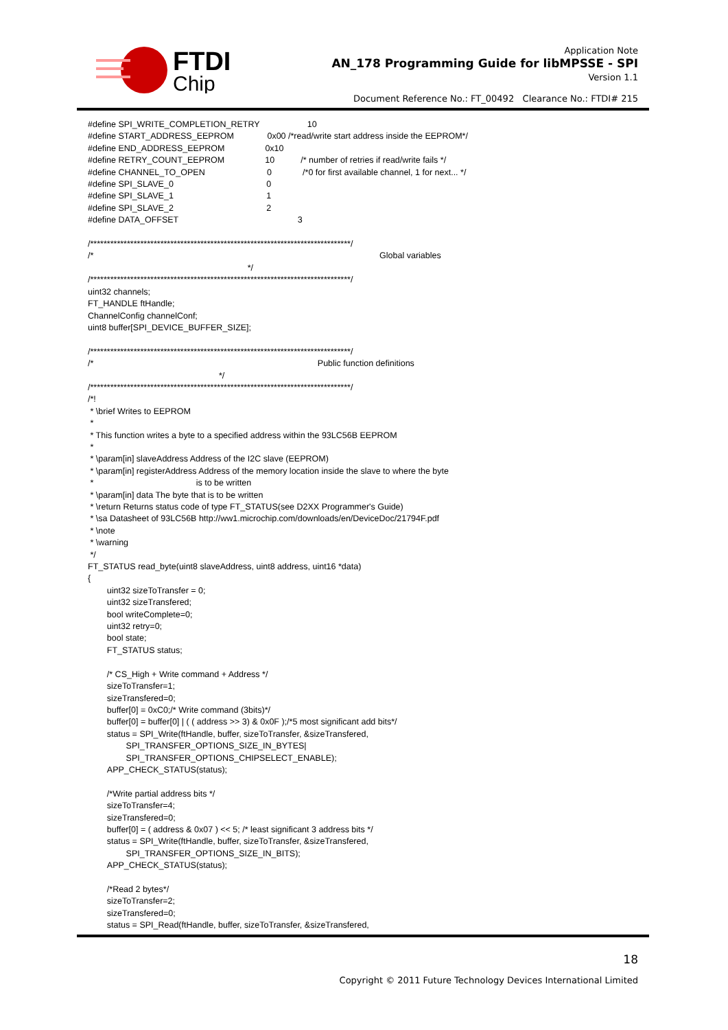FTDI
Chip
Application Note
AN_178 Programming Guide for libMPSSE - SPI
Version 1.1
Document Reference No.: FT_00492 Clearance No.: FTDI# 215
#define SPI_WRITE_COMPLETION_RETRY                    10
#define START_ADDRESS_EEPROM              0x00 /*read/write start address inside the EEPROM*/
#define END_ADDRESS_EEPROM                 0x10
#define RETRY_COUNT_EEPROM                 10           /* number of retries if read/write fails */
#define CHANNEL_TO_OPEN                          0             /*0 for first available channel, 1 for next... */
#define SPI_SLAVE_0                                       0
#define SPI_SLAVE_1                                       1
#define SPI_SLAVE_2                                       2
#define DATA_OFFSET                                                  3

/******************************************************************************/
/*                                                                                                                        Global variables
                                                                   */
/******************************************************************************/
uint32 channels;
FT_HANDLE ftHandle;
ChannelConfig channelConf;
uint8 buffer[SPI_DEVICE_BUFFER_SIZE];

/******************************************************************************/
/*                                                                                              Public function definitions
                                                       */
/******************************************************************************/
/*!
 * \brief Writes to EEPROM
 *
 * This function writes a byte to a specified address within the 93LC56B EEPROM
 *
 * \param[in] slaveAddress Address of the I2C slave (EEPROM)
 * \param[in] registerAddress Address of the memory location inside the slave to where the byte
 *                                           is to be written
 * \param[in] data The byte that is to be written
 * \return Returns status code of type FT_STATUS(see D2XX Programmer's Guide)
 * \sa Datasheet of 93LC56B http://ww1.microchip.com/downloads/en/DeviceDoc/21794F.pdf
 * \note
 * \warning
 */
FT_STATUS read_byte(uint8 slaveAddress, uint8 address, uint16 *data)
{
	uint32 sizeToTransfer = 0;
	uint32 sizeTransfered;
	bool writeComplete=0;
	uint32 retry=0;
	bool state;
	FT_STATUS status;

	/* CS_High + Write command + Address */
	sizeToTransfer=1;
	sizeTransfered=0;
	buffer[0] = 0xC0;/* Write command (3bits)*/
	buffer[0] = buffer[0] | ( ( address >> 3) & 0x0F );/*5 most significant add bits*/
	status = SPI_Write(ftHandle, buffer, sizeToTransfer, &sizeTransfered,
		SPI_TRANSFER_OPTIONS_SIZE_IN_BYTES|
		SPI_TRANSFER_OPTIONS_CHIPSELECT_ENABLE);
	APP_CHECK_STATUS(status);

	/*Write partial address bits */
	sizeToTransfer=4;
	sizeTransfered=0;
	buffer[0] = ( address & 0x07 ) << 5; /* least significant 3 address bits */
	status = SPI_Write(ftHandle, buffer, sizeToTransfer, &sizeTransfered,
		SPI_TRANSFER_OPTIONS_SIZE_IN_BITS);
	APP_CHECK_STATUS(status);

	/*Read 2 bytes*/
	sizeToTransfer=2;
	sizeTransfered=0;
	status = SPI_Read(ftHandle, buffer, sizeToTransfer, &sizeTransfered,
18
Copyright © 2011 Future Technology Devices International Limited